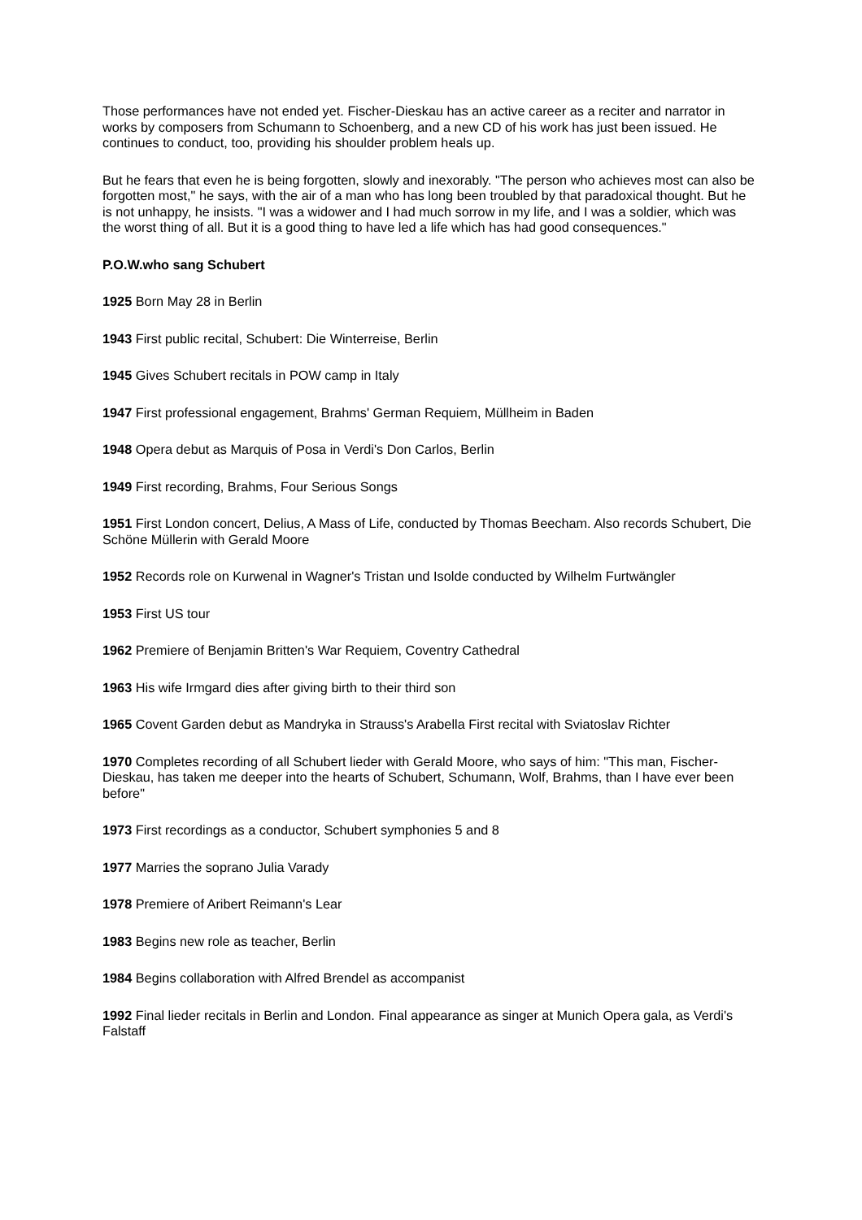Those performances have not ended yet. Fischer-Dieskau has an active career as a reciter and narrator in works by composers from Schumann to Schoenberg, and a new CD of his work has just been issued. He continues to conduct, too, providing his shoulder problem heals up.
But he fears that even he is being forgotten, slowly and inexorably. "The person who achieves most can also be forgotten most," he says, with the air of a man who has long been troubled by that paradoxical thought. But he is not unhappy, he insists. "I was a widower and I had much sorrow in my life, and I was a soldier, which was the worst thing of all. But it is a good thing to have led a life which has had good consequences."
P.O.W.who sang Schubert
1925 Born May 28 in Berlin
1943 First public recital, Schubert: Die Winterreise, Berlin
1945 Gives Schubert recitals in POW camp in Italy
1947 First professional engagement, Brahms' German Requiem, Müllheim in Baden
1948 Opera debut as Marquis of Posa in Verdi's Don Carlos, Berlin
1949 First recording, Brahms, Four Serious Songs
1951 First London concert, Delius, A Mass of Life, conducted by Thomas Beecham. Also records Schubert, Die Schöne Müllerin with Gerald Moore
1952 Records role on Kurwenal in Wagner's Tristan und Isolde conducted by Wilhelm Furtwängler
1953 First US tour
1962 Premiere of Benjamin Britten's War Requiem, Coventry Cathedral
1963 His wife Irmgard dies after giving birth to their third son
1965 Covent Garden debut as Mandryka in Strauss's Arabella First recital with Sviatoslav Richter
1970 Completes recording of all Schubert lieder with Gerald Moore, who says of him: "This man, Fischer-Dieskau, has taken me deeper into the hearts of Schubert, Schumann, Wolf, Brahms, than I have ever been before"
1973 First recordings as a conductor, Schubert symphonies 5 and 8
1977 Marries the soprano Julia Varady
1978 Premiere of Aribert Reimann's Lear
1983 Begins new role as teacher, Berlin
1984 Begins collaboration with Alfred Brendel as accompanist
1992 Final lieder recitals in Berlin and London. Final appearance as singer at Munich Opera gala, as Verdi's Falstaff